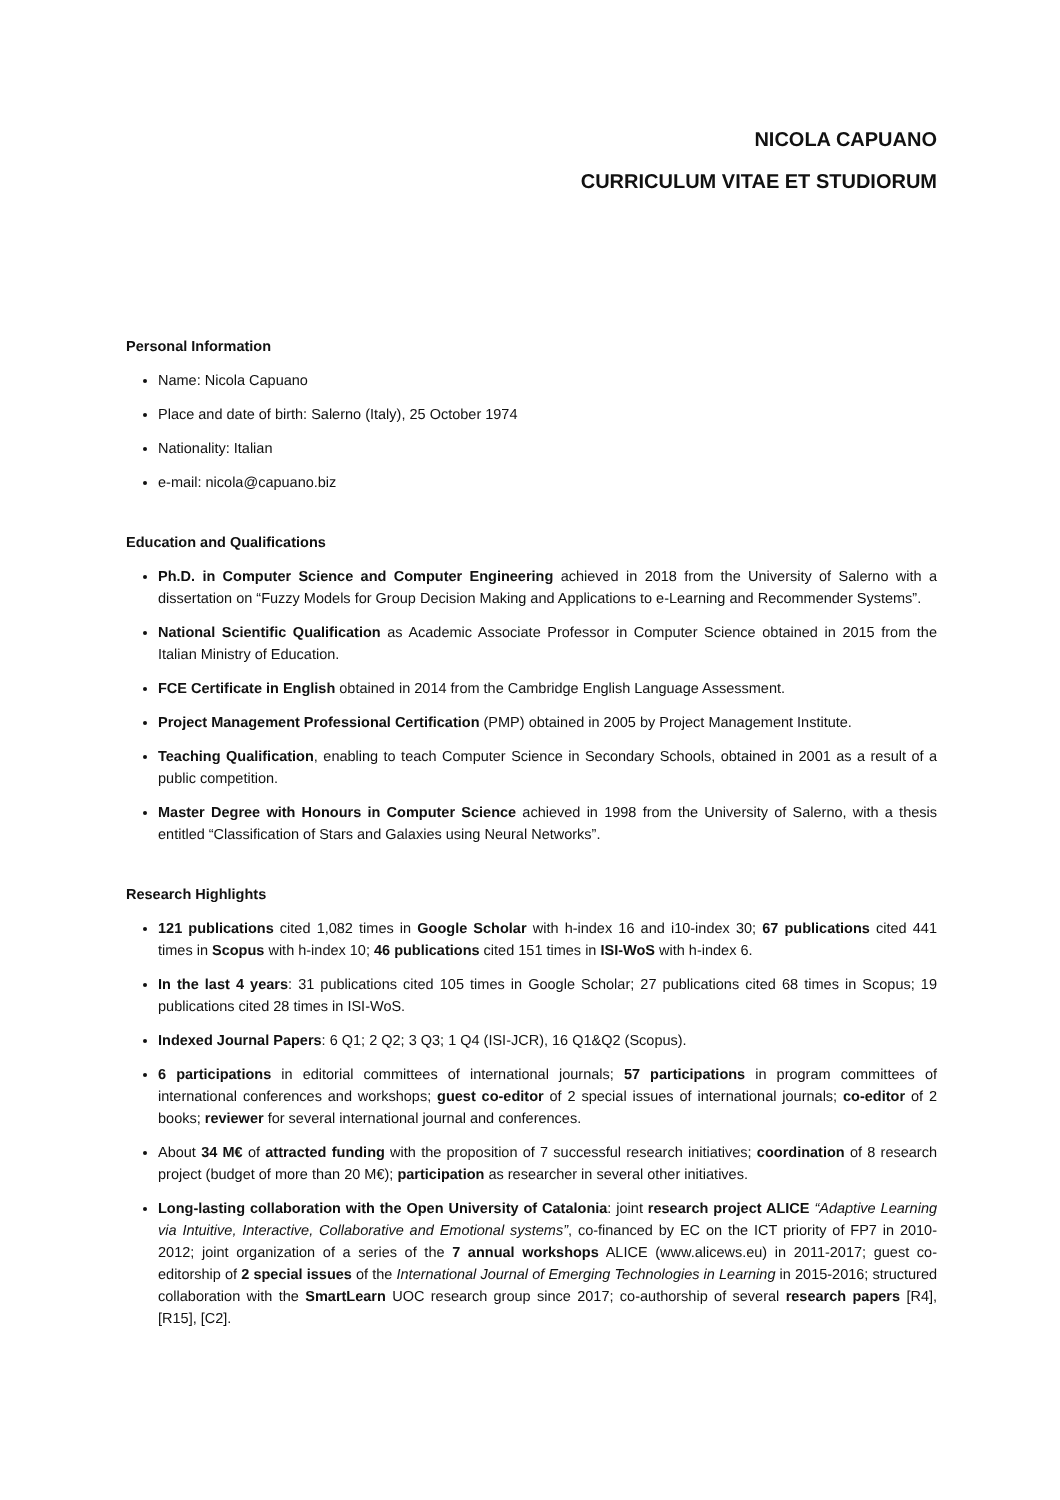NICOLA CAPUANO
CURRICULUM VITAE ET STUDIORUM
Personal Information
Name: Nicola Capuano
Place and date of birth: Salerno (Italy), 25 October 1974
Nationality: Italian
e-mail: nicola@capuano.biz
Education and Qualifications
Ph.D. in Computer Science and Computer Engineering achieved in 2018 from the University of Salerno with a dissertation on “Fuzzy Models for Group Decision Making and Applications to e-Learning and Recommender Systems”.
National Scientific Qualification as Academic Associate Professor in Computer Science obtained in 2015 from the Italian Ministry of Education.
FCE Certificate in English obtained in 2014 from the Cambridge English Language Assessment.
Project Management Professional Certification (PMP) obtained in 2005 by Project Management Institute.
Teaching Qualification, enabling to teach Computer Science in Secondary Schools, obtained in 2001 as a result of a public competition.
Master Degree with Honours in Computer Science achieved in 1998 from the University of Salerno, with a thesis entitled “Classification of Stars and Galaxies using Neural Networks”.
Research Highlights
121 publications cited 1,082 times in Google Scholar with h-index 16 and i10-index 30; 67 publications cited 441 times in Scopus with h-index 10; 46 publications cited 151 times in ISI-WoS with h-index 6.
In the last 4 years: 31 publications cited 105 times in Google Scholar; 27 publications cited 68 times in Scopus; 19 publications cited 28 times in ISI-WoS.
Indexed Journal Papers: 6 Q1; 2 Q2; 3 Q3; 1 Q4 (ISI-JCR), 16 Q1&Q2 (Scopus).
6 participations in editorial committees of international journals; 57 participations in program committees of international conferences and workshops; guest co-editor of 2 special issues of international journals; co-editor of 2 books; reviewer for several international journal and conferences.
About 34 M€ of attracted funding with the proposition of 7 successful research initiatives; coordination of 8 research project (budget of more than 20 M€); participation as researcher in several other initiatives.
Long-lasting collaboration with the Open University of Catalonia: joint research project ALICE “Adaptive Learning via Intuitive, Interactive, Collaborative and Emotional systems”, co-financed by EC on the ICT priority of FP7 in 2010-2012; joint organization of a series of the 7 annual workshops ALICE (www.alicews.eu) in 2011-2017; guest co-editorship of 2 special issues of the International Journal of Emerging Technologies in Learning in 2015-2016; structured collaboration with the SmartLearn UOC research group since 2017; co-authorship of several research papers [R4], [R15], [C2].